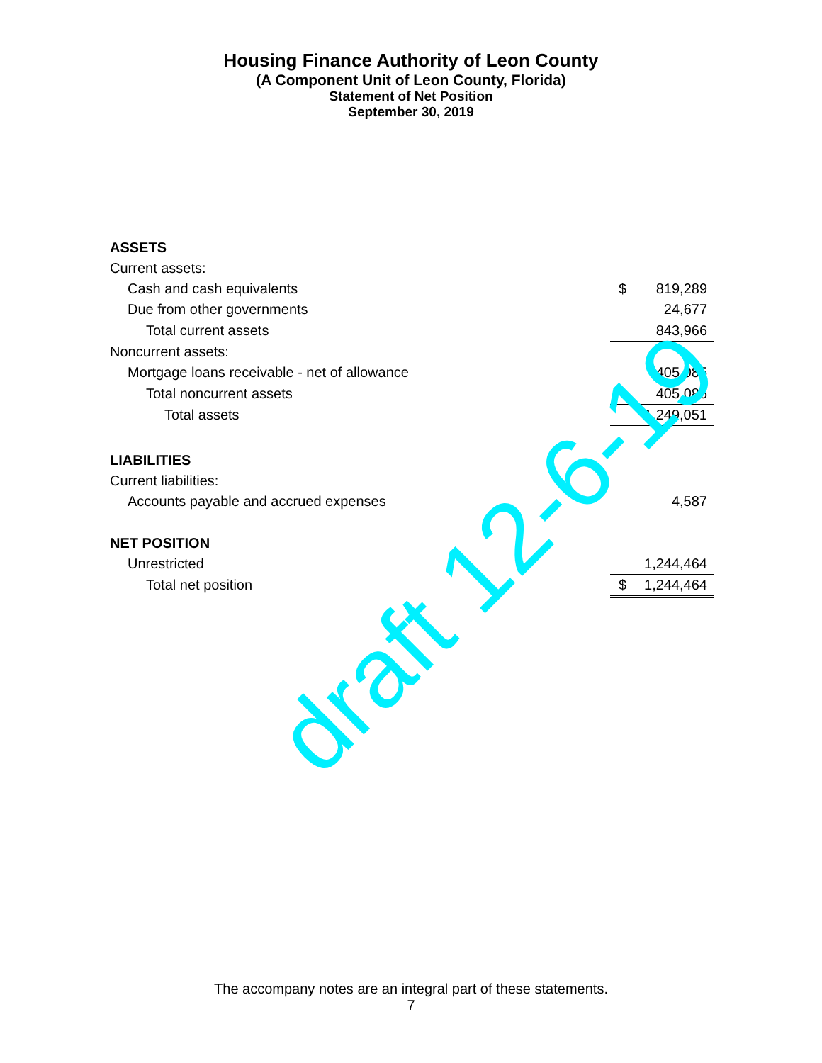Housing Finance Authority of Leon County
(A Component Unit of Leon County, Florida)
Statement of Net Position
September 30, 2019
| ASSETS | |
| Current assets: | |
| Cash and cash equivalents | $ 819,289 |
| Due from other governments | 24,677 |
| Total current assets | 843,966 |
| Noncurrent assets: | |
| Mortgage loans receivable - net of allowance | 405,085 |
| Total noncurrent assets | 405,085 |
| Total assets | 1,249,051 |
| LIABILITIES | |
| Current liabilities: | |
| Accounts payable and accrued expenses | 4,587 |
| NET POSITION | |
| Unrestricted | 1,244,464 |
| Total net position | $ 1,244,464 |
draft 12-6-19
The accompany notes are an integral part of these statements.
7